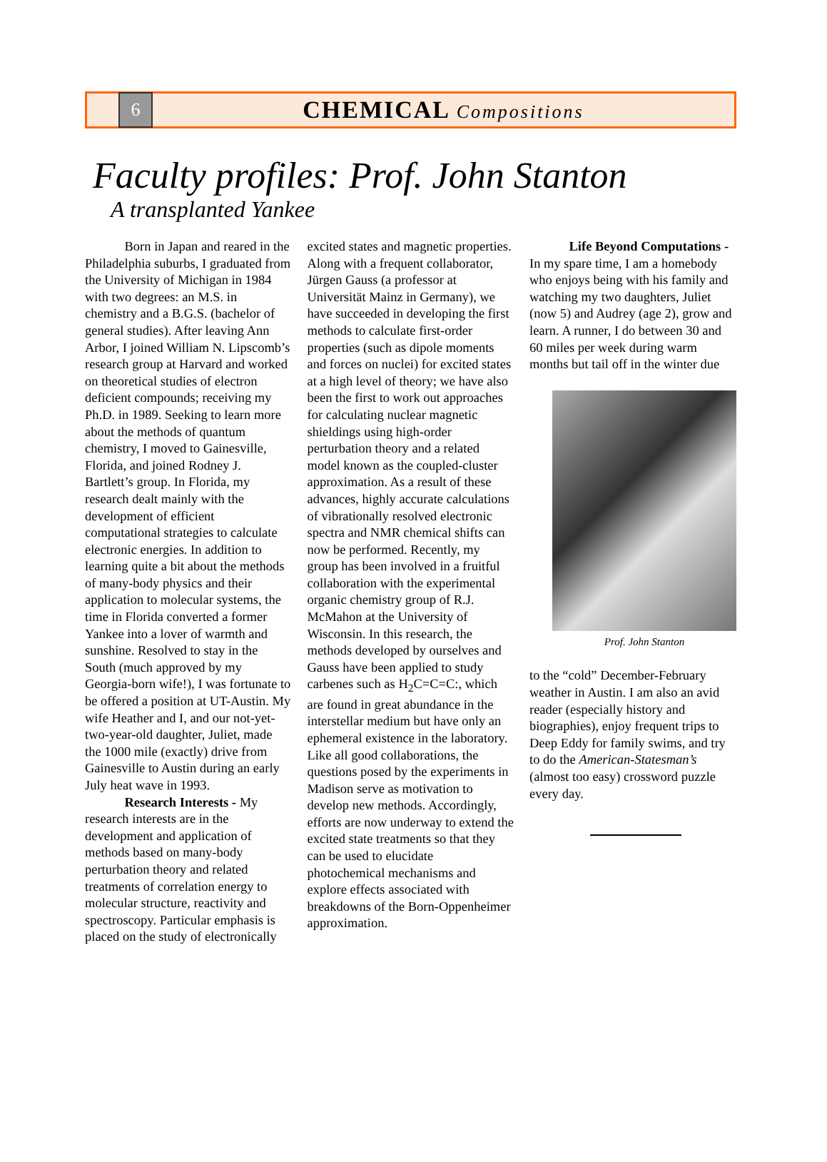6
CHEMICAL Compositions
Faculty profiles: Prof. John Stanton
A transplanted Yankee
   Born in Japan and reared in the Philadelphia suburbs, I graduated from the University of Michigan in 1984 with two degrees: an M.S. in chemistry and a B.G.S. (bachelor of general studies). After leaving Ann Arbor, I joined William N. Lipscomb’s research group at Harvard and worked on theoretical studies of electron deficient compounds; receiving my Ph.D. in 1989. Seeking to learn more about the methods of quantum chemistry, I moved to Gainesville, Florida, and joined Rodney J. Bartlett’s group. In Florida, my research dealt mainly with the development of efficient computational strategies to calculate electronic energies. In addition to learning quite a bit about the methods of many-body physics and their application to molecular systems, the time in Florida converted a former Yankee into a lover of warmth and sunshine. Resolved to stay in the South (much approved by my Georgia-born wife!), I was fortunate to be offered a position at UT-Austin. My wife Heather and I, and our not-yet-two-year-old daughter, Juliet, made the 1000 mile (exactly) drive from Gainesville to Austin during an early July heat wave in 1993.
   Research Interests - My research interests are in the development and application of methods based on many-body perturbation theory and related treatments of correlation energy to molecular structure, reactivity and spectroscopy. Particular emphasis is placed on the study of electronically
excited states and magnetic properties. Along with a frequent collaborator, Jürgen Gauss (a professor at Universität Mainz in Germany), we have succeeded in developing the first methods to calculate first-order properties (such as dipole moments and forces on nuclei) for excited states at a high level of theory; we have also been the first to work out approaches for calculating nuclear magnetic shieldings using high-order perturbation theory and a related model known as the coupled-cluster approximation. As a result of these advances, highly accurate calculations of vibrationally resolved electronic spectra and NMR chemical shifts can now be performed. Recently, my group has been involved in a fruitful collaboration with the experimental organic chemistry group of R.J. McMahon at the University of Wisconsin. In this research, the methods developed by ourselves and Gauss have been applied to study carbenes such as H<sub>2</sub>C=C=C:, which are found in great abundance in the interstellar medium but have only an ephemeral existence in the laboratory. Like all good collaborations, the questions posed by the experiments in Madison serve as motivation to develop new methods. Accordingly, efforts are now underway to extend the excited state treatments so that they can be used to elucidate photochemical mechanisms and explore effects associated with breakdowns of the Born-Oppenheimer approximation.
   Life Beyond Computations - In my spare time, I am a homebody who enjoys being with his family and watching my two daughters, Juliet (now 5) and Audrey (age 2), grow and learn. A runner, I do between 30 and 60 miles per week during warm months but tail off in the winter due
Prof. John Stanton
to the “cold” December-February weather in Austin. I am also an avid reader (especially history and biographies), enjoy frequent trips to Deep Eddy for family swims, and try to do the American-Statesman’s (almost too easy) crossword puzzle every day.